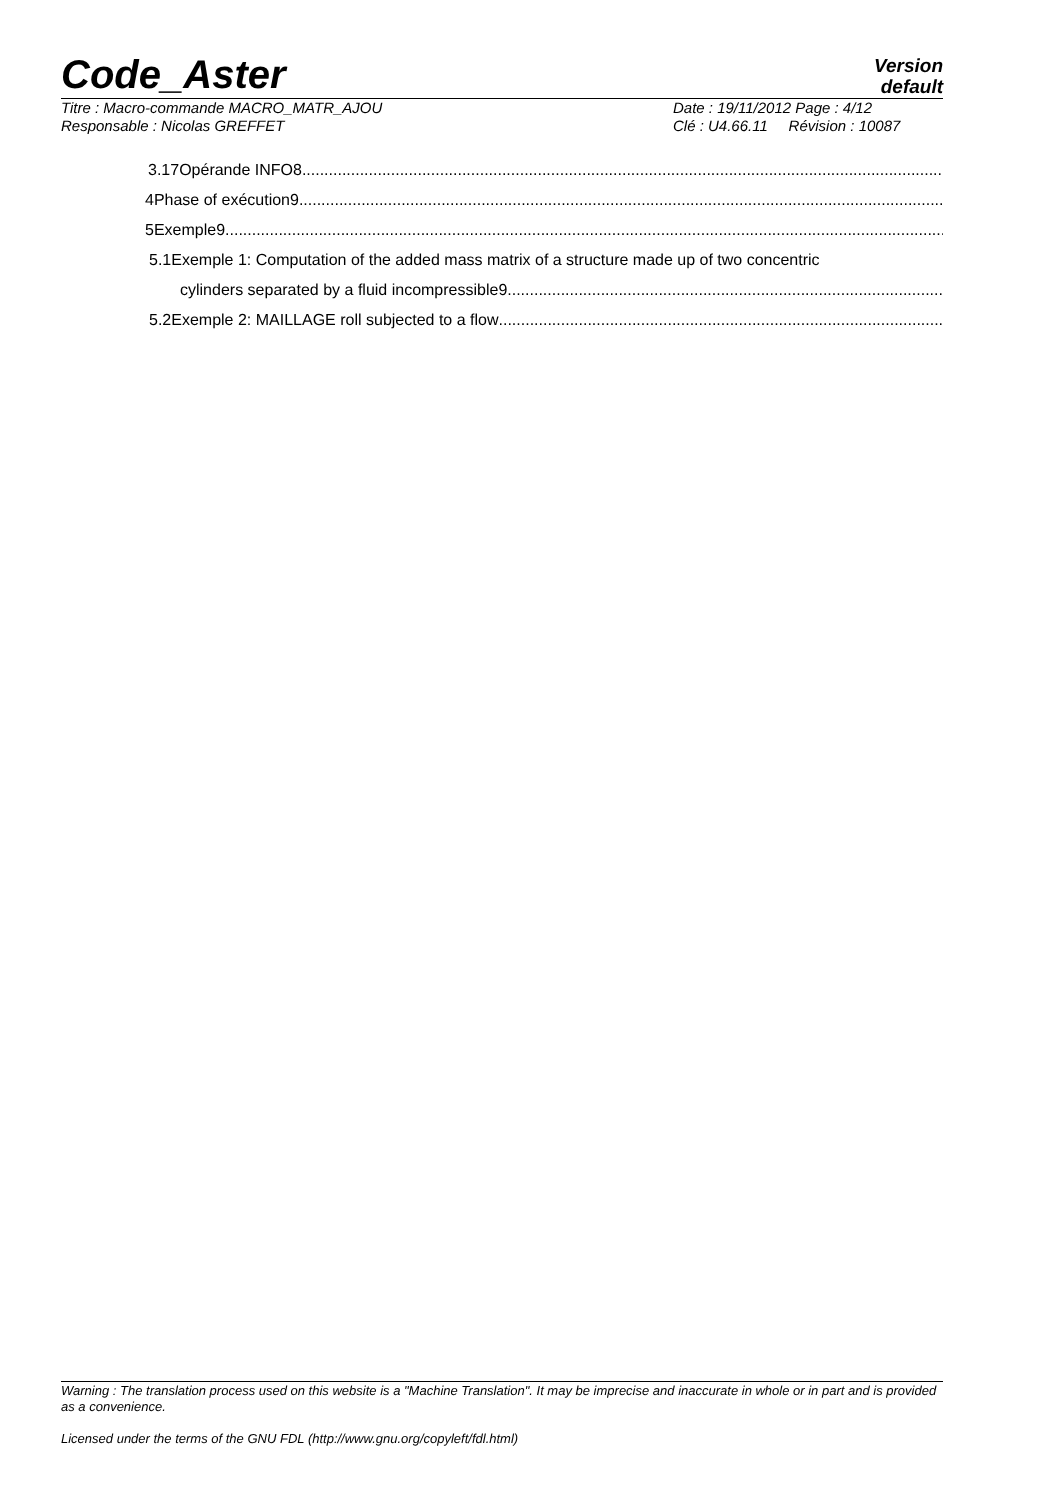Code_Aster
Version
default
Titre : Macro-commande MACRO_MATR_AJOU
Responsable : Nicolas GREFFET
Date : 19/11/2012 Page : 4/12
Clé : U4.66.11 Révision : 10087
3.17Opérande INFO8
4Phase of exécution9
5Exemple9
5.1Exemple 1: Computation of the added mass matrix of a structure made up of two concentric
cylinders separated by a fluid incompressible9
5.2Exemple 2: MAILLAGE roll subjected to a flow
Warning : The translation process used on this website is a "Machine Translation". It may be imprecise and inaccurate in whole or in part and is provided as a convenience.
Licensed under the terms of the GNU FDL (http://www.gnu.org/copyleft/fdl.html)